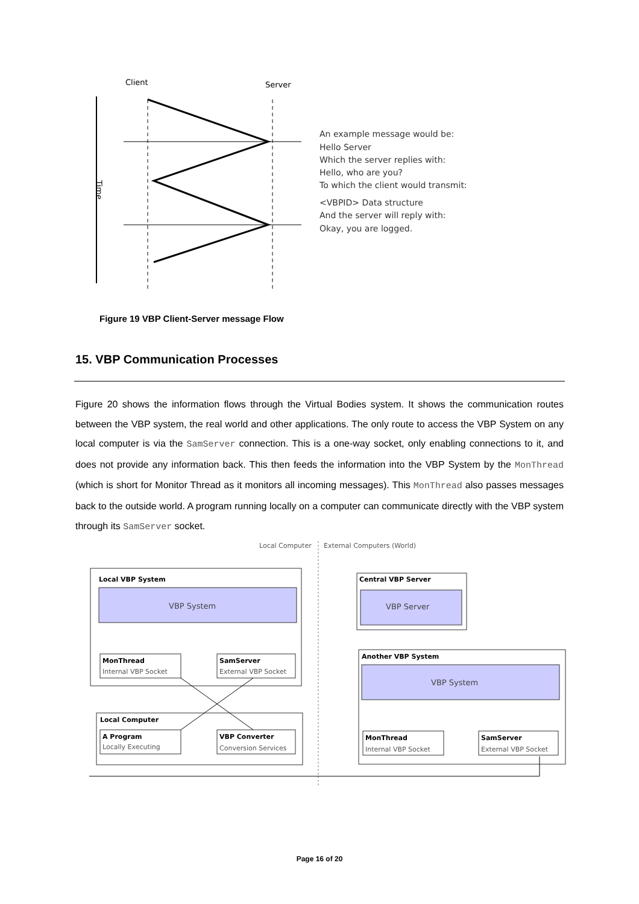Client
Server
Time
An example message would be:
Hello Server
Which the server replies with:
Hello, who are you?
To which the client would transmit:
<VBPID> Data structure
And the server will reply with:
Okay, you are logged.
Figure 19 VBP Client-Server message Flow
15. VBP Communication Processes
Figure 20 shows the information flows through the Virtual Bodies system. It shows the communication routes between the VBP system, the real world and other applications. The only route to access the VBP System on any local computer is via the SamServer connection. This is a one-way socket, only enabling connections to it, and does not provide any information back. This then feeds the information into the VBP System by the MonThread (which is short for Monitor Thread as it monitors all incoming messages). This MonThread also passes messages back to the outside world. A program running locally on a computer can communicate directly with the VBP system through its SamServer socket.
Local Computer
External Computers (World)
Local VBP System
VBP System
MonThread
Internal VBP Socket
SamServer
External VBP Socket
Local Computer
A Program
Locally Executing
VBP Converter
Conversion Services
Central VBP Server
VBP Server
Another VBP System
VBP System
MonThread
Internal VBP Socket
SamServer
External VBP Socket
Page 16 of 20